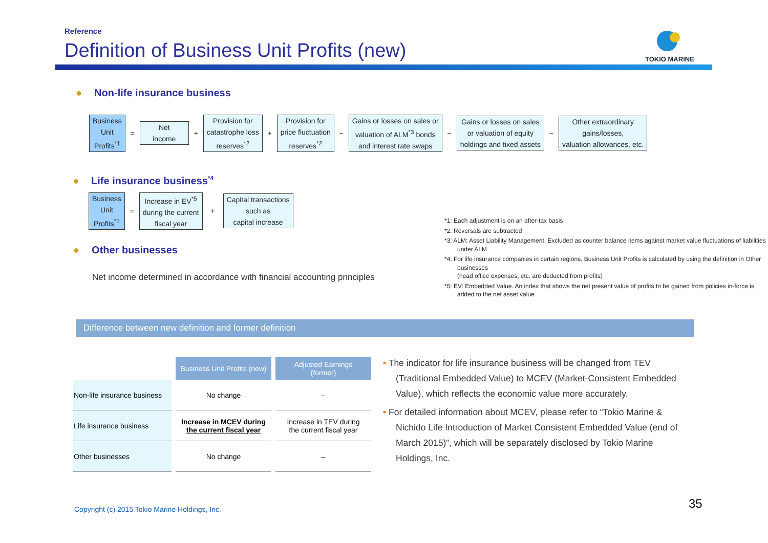Reference
Definition of Business Unit Profits (new)
TOKIO MARINE
● Non-life insurance business
Business
Unit
Profits<sup>*1</sup>
=
Net
income
+
Provision for
catastrophe loss
reserves<sup>*2</sup>
+
Provision for
price fluctuation
reserves<sup>*2</sup>
−
Gains or losses on sales or
valuation of ALM<sup>*3</sup> bonds
and interest rate swaps
−
Gains or losses on sales
or valuation of equity
holdings and fixed assets
−
Other extraordinary
gains/losses,
valuation allowances, etc.
● Life insurance business<sup>*4</sup>
Business
Unit
Profits<sup>*1</sup>
=
Increase in EV<sup>*5</sup>
during the current
fiscal year
+
Capital transactions
such as
capital increase
● Other businesses
Net income determined in accordance with financial accounting principles
*1: Each adjustment is on an after-tax basis
*2: Reversals are subtracted
*3: ALM: Asset Liability Management. Excluded as counter balance items against market value fluctuations of liabilities under ALM
*4: For life insurance companies in certain regions, Business Unit Profits is calculated by using the definition in Other businesses
(head office expenses, etc. are deducted from profits)
*5: EV: Embedded Value. An index that shows the net present value of profits to be gained from policies in-force is added to the net asset value
Difference between new definition and former definition
| | Business Unit Profits (new) | Adjusted Earnings (former) |
| Non-life insurance business | No change | – |
| Life insurance business | Increase in MCEV during the current fiscal year | Increase in TEV during the current fiscal year |
| Other businesses | No change | – |
• The indicator for life insurance business will be changed from TEV (Traditional Embedded Value) to MCEV (Market-Consistent Embedded Value), which reflects the economic value more accurately.
• For detailed information about MCEV, please refer to “Tokio Marine & Nichido Life Introduction of Market Consistent Embedded Value (end of March 2015)”, which will be separately disclosed by Tokio Marine Holdings, Inc.
Copyright (c) 2015 Tokio Marine Holdings, Inc.
35